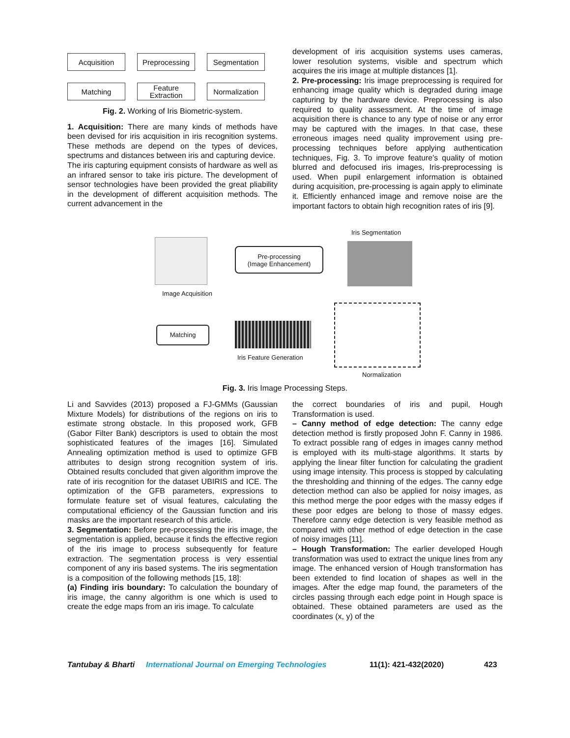Acquisition
Preprocessing
Segmentation
Matching
Feature
Extraction
Normalization
Fig. 2. Working of Iris Biometric-system.
1. Acquisition: There are many kinds of methods have been devised for iris acquisition in iris recognition systems. These methods are depend on the types of devices, spectrums and distances between iris and capturing device.
The iris capturing equipment consists of hardware as well as an infrared sensor to take iris picture. The development of sensor technologies have been provided the great pliability in the development of different acquisition methods. The current advancement in the
development of iris acquisition systems uses cameras, lower resolution systems, visible and spectrum which acquires the iris image at multiple distances [1].
2. Pre-processing: Iris image preprocessing is required for enhancing image quality which is degraded during image capturing by the hardware device. Preprocessing is also required to quality assessment. At the time of image acquisition there is chance to any type of noise or any error may be captured with the images. In that case, these erroneous images need quality improvement using pre-processing techniques before applying authentication techniques, Fig. 3. To improve feature's quality of motion blurred and defocused iris images, Iris-preprocessing is used. When pupil enlargement information is obtained during acquisition, pre-processing is again apply to eliminate it. Efficiently enhanced image and remove noise are the important factors to obtain high recognition rates of iris [9].
Iris Segmentation
Image Acquisition
Pre-processing
(Image Enhancement)
Matching
Iris Feature Generation
Normalization
Fig. 3. Iris Image Processing Steps.
Li and Savvides (2013) proposed a FJ-GMMs (Gaussian Mixture Models) for distributions of the regions on iris to estimate strong obstacle. In this proposed work, GFB (Gabor Filter Bank) descriptors is used to obtain the most sophisticated features of the images [16]. Simulated Annealing optimization method is used to optimize GFB attributes to design strong recognition system of iris. Obtained results concluded that given algorithm improve the rate of iris recognition for the dataset UBIRIS and ICE. The optimization of the GFB parameters, expressions to formulate feature set of visual features, calculating the computational efficiency of the Gaussian function and iris masks are the important research of this article.
3. Segmentation: Before pre-processing the iris image, the segmentation is applied, because it finds the effective region of the iris image to process subsequently for feature extraction. The segmentation process is very essential component of any iris based systems. The iris segmentation is a composition of the following methods [15, 18]:
(a) Finding iris boundary: To calculation the boundary of iris image, the canny algorithm is one which is used to create the edge maps from an iris image. To calculate
the correct boundaries of iris and pupil, Hough Transformation is used.
– Canny method of edge detection: The canny edge detection method is firstly proposed John F. Canny in 1986. To extract possible rang of edges in images canny method is employed with its multi-stage algorithms. It starts by applying the linear filter function for calculating the gradient using image intensity. This process is stopped by calculating the thresholding and thinning of the edges. The canny edge detection method can also be applied for noisy images, as this method merge the poor edges with the massy edges if these poor edges are belong to those of massy edges. Therefore canny edge detection is very feasible method as compared with other method of edge detection in the case of noisy images [11].
– Hough Transformation: The earlier developed Hough transformation was used to extract the unique lines from any image. The enhanced version of Hough transformation has been extended to find location of shapes as well in the images. After the edge map found, the parameters of the circles passing through each edge point in Hough space is obtained. These obtained parameters are used as the coordinates (x, y) of the
Tantubay & Bharti International Journal on Emerging Technologies 11(1): 421-432(2020) 423